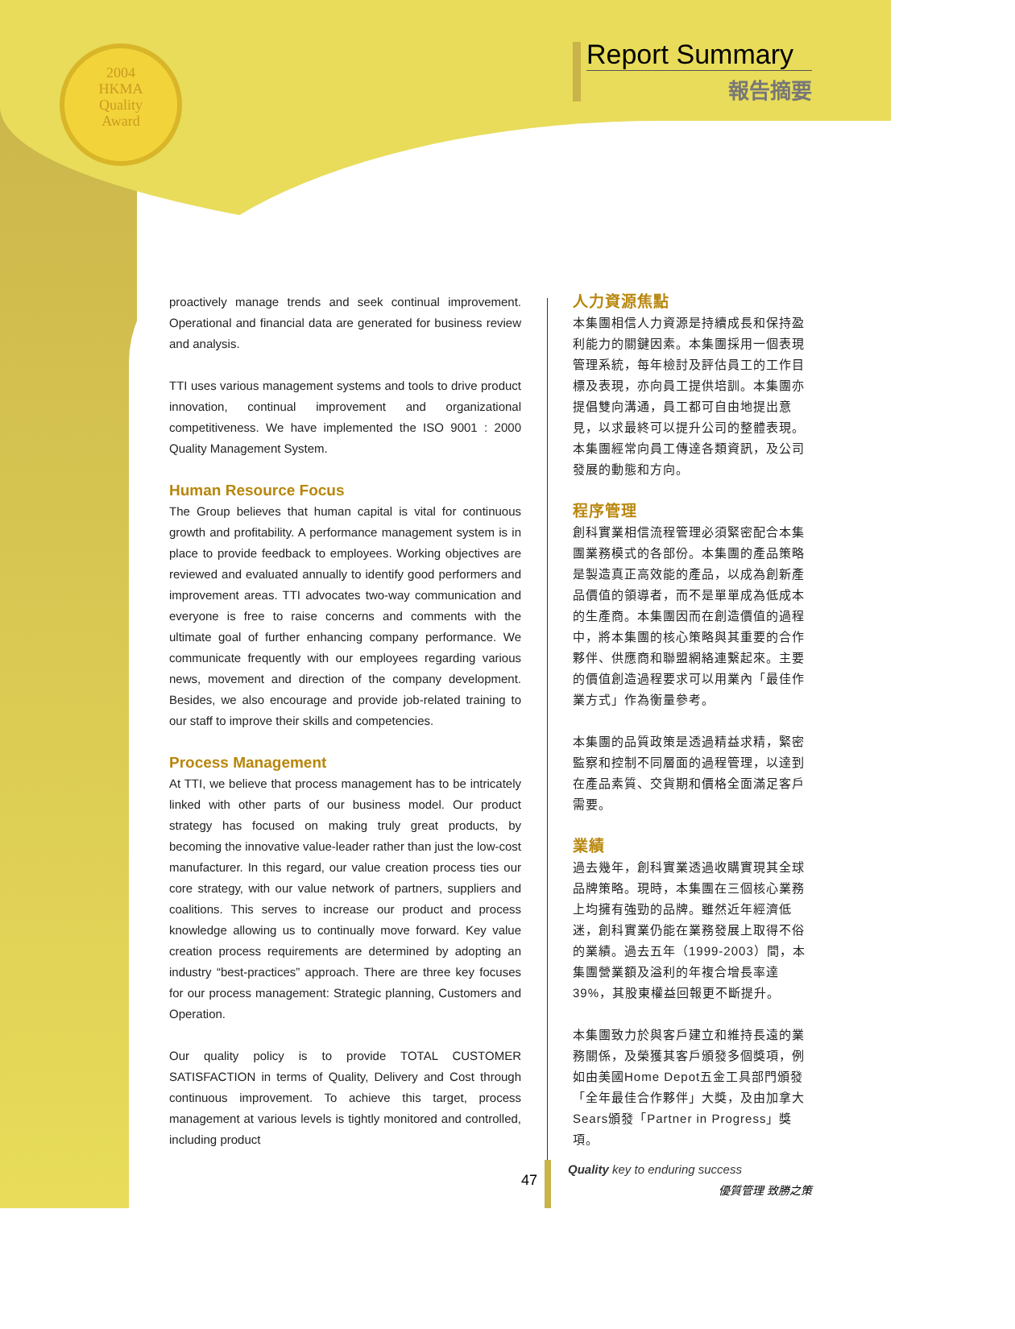2004 HKMA Quality Award
Report Summary
報告摘要
proactively manage trends and seek continual improvement. Operational and financial data are generated for business review and analysis.
TTI uses various management systems and tools to drive product innovation, continual improvement and organizational competitiveness. We have implemented the ISO 9001 : 2000 Quality Management System.
Human Resource Focus
The Group believes that human capital is vital for continuous growth and profitability. A performance management system is in place to provide feedback to employees. Working objectives are reviewed and evaluated annually to identify good performers and improvement areas. TTI advocates two-way communication and everyone is free to raise concerns and comments with the ultimate goal of further enhancing company performance. We communicate frequently with our employees regarding various news, movement and direction of the company development. Besides, we also encourage and provide job-related training to our staff to improve their skills and competencies.
Process Management
At TTI, we believe that process management has to be intricately linked with other parts of our business model. Our product strategy has focused on making truly great products, by becoming the innovative value-leader rather than just the low-cost manufacturer. In this regard, our value creation process ties our core strategy, with our value network of partners, suppliers and coalitions. This serves to increase our product and process knowledge allowing us to continually move forward. Key value creation process requirements are determined by adopting an industry “best-practices” approach. There are three key focuses for our process management: Strategic planning, Customers and Operation.
Our quality policy is to provide TOTAL CUSTOMER SATISFACTION in terms of Quality, Delivery and Cost through continuous improvement. To achieve this target, process management at various levels is tightly monitored and controlled, including product
人力資源焦點
本集團相信人力資源是持續成長和保持盈利能力的關鍵因素。本集團採用一個表現管理系統，每年檢討及評估員工的工作目標及表現，亦向員工提供培訓。本集團亦提倡雙向溝通，員工都可自由地提出意見，以求最終可以提升公司的整體表現。本集團經常向員工傳達各類資訊，及公司發展的動態和方向。
程序管理
創科實業相信流程管理必須緊密配合本集團業務模式的各部份。本集團的產品策略是製造真正高效能的產品，以成為創新產品價值的領導者，而不是單單成為低成本的生產商。本集團因而在創造價值的過程中，將本集團的核心策略與其重要的合作夥伴、供應商和聯盟網絡連繫起來。主要的價值創造過程要求可以用業內「最佳作業方式」作為衡量參考。
本集團的品質政策是透過精益求精，緊密監察和控制不同層面的過程管理，以達到在產品素質、交貨期和價格全面滿足客戶需要。
業績
過去幾年，創科實業透過收購實現其全球品牌策略。現時，本集團在三個核心業務上均擁有強勁的品牌。雖然近年經濟低迷，創科實業仍能在業務發展上取得不俗的業績。過去五年（1999-2003）間，本集團營業額及溢利的年複合增長率達39%，其股東權益回報更不斷提升。
本集團致力於與客戶建立和維持長遠的業務關係，及榮獲其客戶頒發多個獎項，例如由美國Home Depot五金工具部門頒發「全年最佳合作夥伴」大獎，及由加拿大Sears頒發「Partner in Progress」獎項。
47
Quality key to enduring success
優質管理 致勝之策